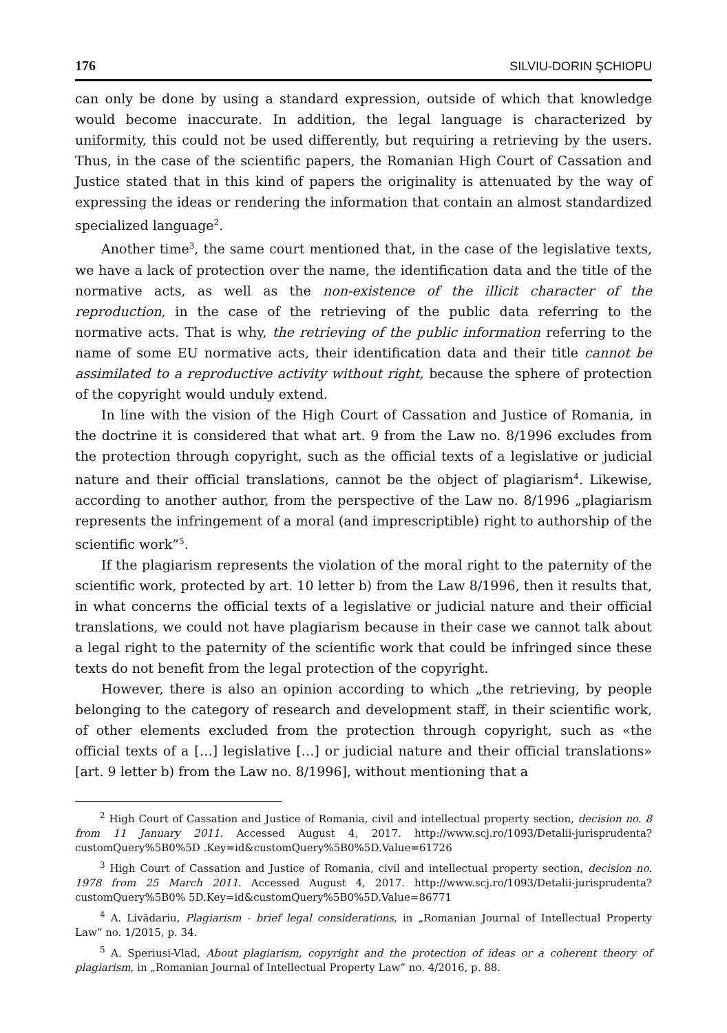176 SILVIU-DORIN ŞCHIOPU
can only be done by using a standard expression, outside of which that knowledge would become inaccurate. In addition, the legal language is characterized by uniformity, this could not be used differently, but requiring a retrieving by the users. Thus, in the case of the scientific papers, the Romanian High Court of Cassation and Justice stated that in this kind of papers the originality is attenuated by the way of expressing the ideas or rendering the information that contain an almost standardized specialized language<sup>2</sup>.
Another time<sup>3</sup>, the same court mentioned that, in the case of the legislative texts, we have a lack of protection over the name, the identification data and the title of the normative acts, as well as the non-existence of the illicit character of the reproduction, in the case of the retrieving of the public data referring to the normative acts. That is why, the retrieving of the public information referring to the name of some EU normative acts, their identification data and their title cannot be assimilated to a reproductive activity without right, because the sphere of protection of the copyright would unduly extend.
In line with the vision of the High Court of Cassation and Justice of Romania, in the doctrine it is considered that what art. 9 from the Law no. 8/1996 excludes from the protection through copyright, such as the official texts of a legislative or judicial nature and their official translations, cannot be the object of plagiarism<sup>4</sup>. Likewise, according to another author, from the perspective of the Law no. 8/1996 „plagiarism represents the infringement of a moral (and imprescriptible) right to authorship of the scientific work”<sup>5</sup>.
If the plagiarism represents the violation of the moral right to the paternity of the scientific work, protected by art. 10 letter b) from the Law 8/1996, then it results that, in what concerns the official texts of a legislative or judicial nature and their official translations, we could not have plagiarism because in their case we cannot talk about a legal right to the paternity of the scientific work that could be infringed since these texts do not benefit from the legal protection of the copyright.
However, there is also an opinion according to which „the retrieving, by people belonging to the category of research and development staff, in their scientific work, of other elements excluded from the protection through copyright, such as «the official texts of a […] legislative […] or judicial nature and their official translations» [art. 9 letter b) from the Law no. 8/1996], without mentioning that a
<sup>2</sup> High Court of Cassation and Justice of Romania, civil and intellectual property section, decision no. 8 from 11 January 2011. Accessed August 4, 2017. http://www.scj.ro/1093/Detalii-jurisprudenta?customQuery%5B0%5D .Key=id&customQuery%5B0%5D.Value=61726
<sup>3</sup> High Court of Cassation and Justice of Romania, civil and intellectual property section, decision no. 1978 from 25 March 2011. Accessed August 4, 2017. http://www.scj.ro/1093/Detalii-jurisprudenta?customQuery%5B0% 5D.Key=id&customQuery%5B0%5D.Value=86771
<sup>4</sup> A. Livădariu, Plagiarism - brief legal considerations, in „Romanian Journal of Intellectual Property Law” no. 1/2015, p. 34.
<sup>5</sup> A. Speriusi-Vlad, About plagiarism, copyright and the protection of ideas or a coherent theory of plagiarism, in „Romanian Journal of Intellectual Property Law” no. 4/2016, p. 88.